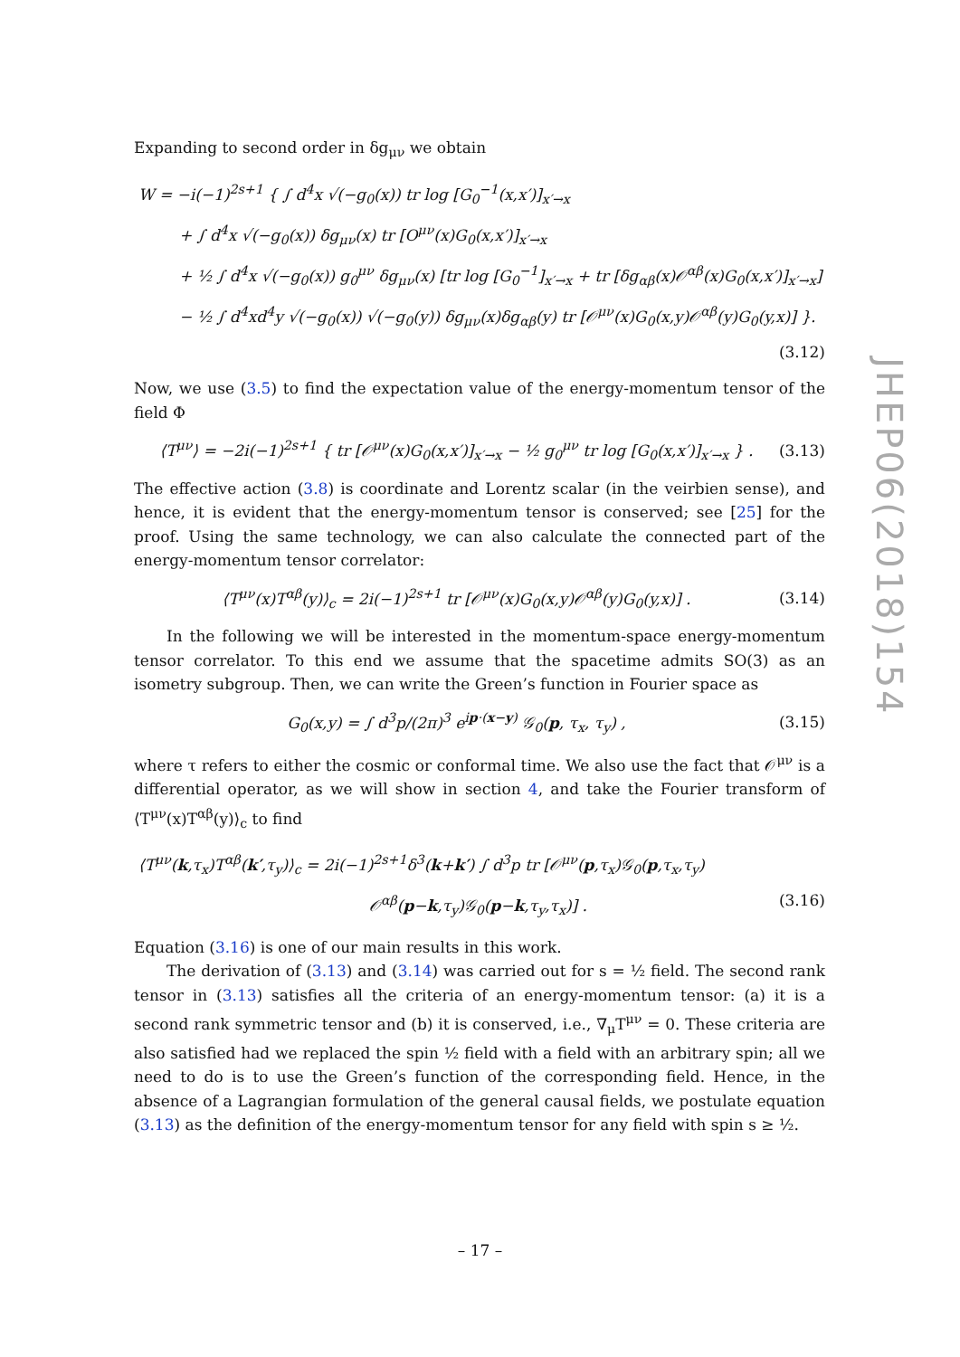Expanding to second order in δg<sub>μν</sub> we obtain
W = −i(−1)<sup>2s+1</sup> { ∫ d<sup>4</sup>x √(−g<sub>0</sub>(x)) tr log [G<sub>0</sub><sup>−1</sup>(x,x′)]<sub>x′→x</sub>
+ ∫ d<sup>4</sup>x √(−g<sub>0</sub>(x)) δg<sub>μν</sub>(x) tr [O<sup>μν</sup>(x)G<sub>0</sub>(x,x′)]<sub>x′→x</sub>
+ ½ ∫ d<sup>4</sup>x √(−g<sub>0</sub>(x)) g<sub>0</sub><sup>μν</sup> δg<sub>μν</sub>(x) [tr log [G<sub>0</sub><sup>−1</sup>]<sub>x′→x</sub> + tr [δg<sub>αβ</sub>(x)𝒪<sup>αβ</sup>(x)G<sub>0</sub>(x,x′)]<sub>x′→x</sub>]
− ½ ∫ d<sup>4</sup>xd<sup>4</sup>y √(−g<sub>0</sub>(x)) √(−g<sub>0</sub>(y)) δg<sub>μν</sub>(x)δg<sub>αβ</sub>(y) tr [𝒪<sup>μν</sup>(x)G<sub>0</sub>(x,y)𝒪<sup>αβ</sup>(y)G<sub>0</sub>(y,x)] }.
(3.12)
Now, we use (3.5) to find the expectation value of the energy-momentum tensor of the field Φ
⟨T<sup>μν</sup>⟩ = −2i(−1)<sup>2s+1</sup> { tr [𝒪<sup>μν</sup>(x)G<sub>0</sub>(x,x′)]<sub>x′→x</sub> − ½ g<sub>0</sub><sup>μν</sup> tr log [G<sub>0</sub>(x,x′)]<sub>x′→x</sub> } . (3.13)
The effective action (3.8) is coordinate and Lorentz scalar (in the veirbien sense), and hence, it is evident that the energy-momentum tensor is conserved; see [25] for the proof. Using the same technology, we can also calculate the connected part of the energy-momentum tensor correlator:
⟨T<sup>μν</sup>(x)T<sup>αβ</sup>(y)⟩<sub>c</sub> = 2i(−1)<sup>2s+1</sup> tr [𝒪<sup>μν</sup>(x)G<sub>0</sub>(x,y)𝒪<sup>αβ</sup>(y)G<sub>0</sub>(y,x)] . (3.14)
In the following we will be interested in the momentum-space energy-momentum tensor correlator. To this end we assume that the spacetime admits SO(3) as an isometry subgroup. Then, we can write the Green’s function in Fourier space as
G<sub>0</sub>(x,y) = ∫ d<sup>3</sup>p/(2π)<sup>3</sup> e<sup>ip·(x−y)</sup> 𝒢<sub>0</sub>(p, τ<sub>x</sub>, τ<sub>y</sub>) , (3.15)
where τ refers to either the cosmic or conformal time. We also use the fact that 𝒪<sup>μν</sup> is a differential operator, as we will show in section 4, and take the Fourier transform of ⟨T<sup>μν</sup>(x)T<sup>αβ</sup>(y)⟩<sub>c</sub> to find
⟨T<sup>μν</sup>(k,τ<sub>x</sub>)T<sup>αβ</sup>(k′,τ<sub>y</sub>)⟩<sub>c</sub> = 2i(−1)<sup>2s+1</sup>δ<sup>3</sup>(k+k′) ∫ d<sup>3</sup>p tr [𝒪<sup>μν</sup>(p,τ<sub>x</sub>)𝒢<sub>0</sub>(p,τ<sub>x</sub>,τ<sub>y</sub>)
𝒪<sup>αβ</sup>(p−k,τ<sub>y</sub>)𝒢<sub>0</sub>(p−k,τ<sub>y</sub>,τ<sub>x</sub>)] . (3.16)
Equation (3.16) is one of our main results in this work.
The derivation of (3.13) and (3.14) was carried out for s = ½ field. The second rank tensor in (3.13) satisfies all the criteria of an energy-momentum tensor: (a) it is a second rank symmetric tensor and (b) it is conserved, i.e., ∇<sub>μ</sub>T<sup>μν</sup> = 0. These criteria are also satisfied had we replaced the spin ½ field with a field with an arbitrary spin; all we need to do is to use the Green’s function of the corresponding field. Hence, in the absence of a Lagrangian formulation of the general causal fields, we postulate equation (3.13) as the definition of the energy-momentum tensor for any field with spin s ≥ ½.
JHEP06(2018)154
– 17 –